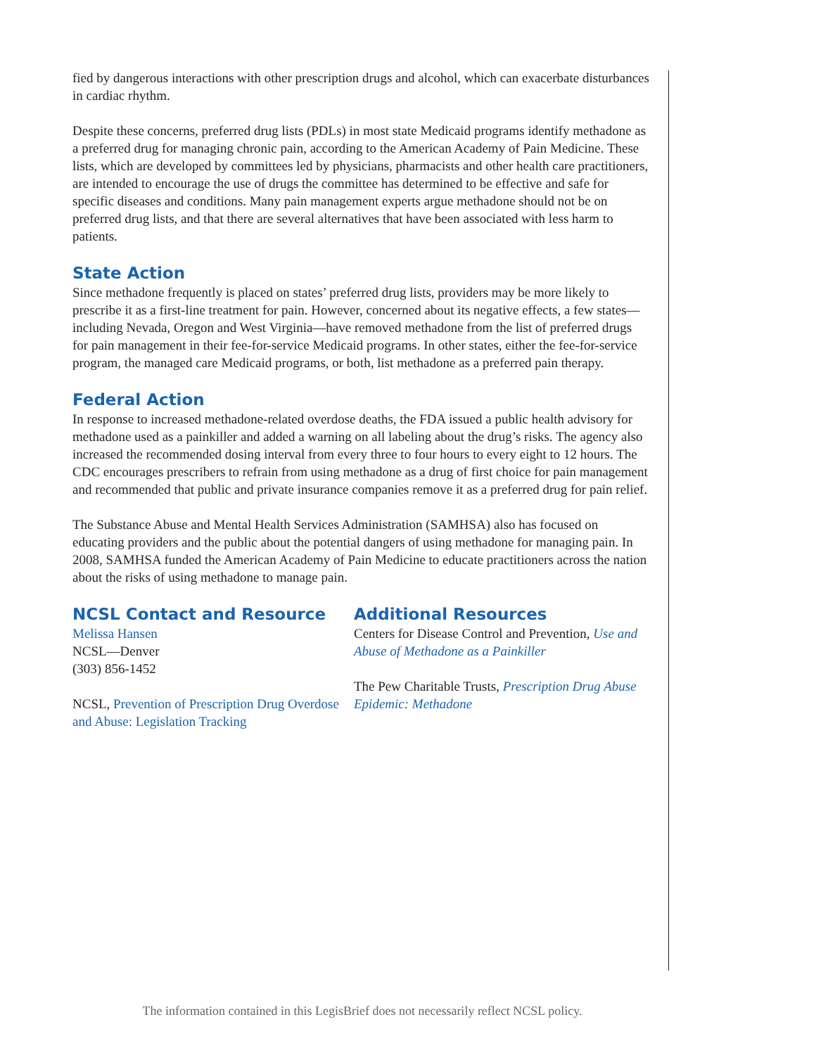fied by dangerous interactions with other prescription drugs and alcohol, which can exacerbate disturbances in cardiac rhythm.
Despite these concerns, preferred drug lists (PDLs) in most state Medicaid programs identify methadone as a preferred drug for managing chronic pain, according to the American Academy of Pain Medicine. These lists, which are developed by committees led by physicians, pharmacists and other health care practitioners, are intended to encourage the use of drugs the committee has determined to be effective and safe for specific diseases and conditions. Many pain management experts argue methadone should not be on preferred drug lists, and that there are several alternatives that have been associated with less harm to patients.
State Action
Since methadone frequently is placed on states’ preferred drug lists, providers may be more likely to prescribe it as a first-line treatment for pain. However, concerned about its negative effects, a few states—including Nevada, Oregon and West Virginia—have removed methadone from the list of preferred drugs for pain management in their fee-for-service Medicaid programs. In other states, either the fee-for-service program, the managed care Medicaid programs, or both, list methadone as a preferred pain therapy.
Federal Action
In response to increased methadone-related overdose deaths, the FDA issued a public health advisory for methadone used as a painkiller and added a warning on all labeling about the drug’s risks. The agency also increased the recommended dosing interval from every three to four hours to every eight to 12 hours. The CDC encourages prescribers to refrain from using methadone as a drug of first choice for pain management and recommended that public and private insurance companies remove it as a preferred drug for pain relief.
The Substance Abuse and Mental Health Services Administration (SAMHSA) also has focused on educating providers and the public about the potential dangers of using methadone for managing pain. In 2008, SAMHSA funded the American Academy of Pain Medicine to educate practitioners across the nation about the risks of using methadone to manage pain.
NCSL Contact and Resource
Melissa Hansen
NCSL—Denver
(303) 856-1452
NCSL, Prevention of Prescription Drug Overdose and Abuse: Legislation Tracking
Additional Resources
Centers for Disease Control and Prevention, Use and Abuse of Methadone as a Painkiller
The Pew Charitable Trusts, Prescription Drug Abuse Epidemic: Methadone
The information contained in this LegisBrief does not necessarily reflect NCSL policy.